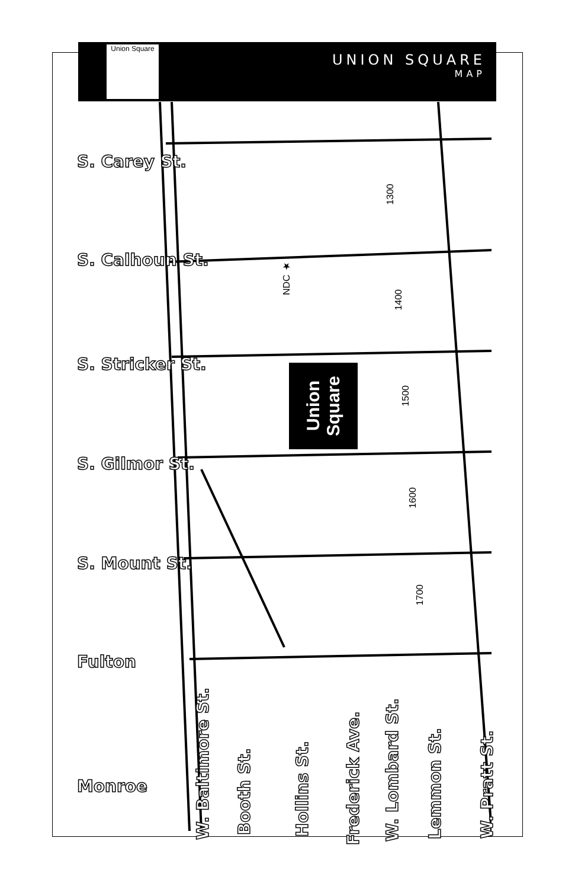Union Square
UNION SQUARE
MAP
S. Carey St.
S. Calhoun St.
S. Stricker St.
S. Gilmor St.
S. Mount St.
Fulton
Monroe
NDC ★
Union Square
1300
1400
1500
1600
1700
W. Baltimore St.
Booth St.
Hollins St.
Frederick Ave.
W. Lombard St.
Lemmon St.
W. Pratt St.